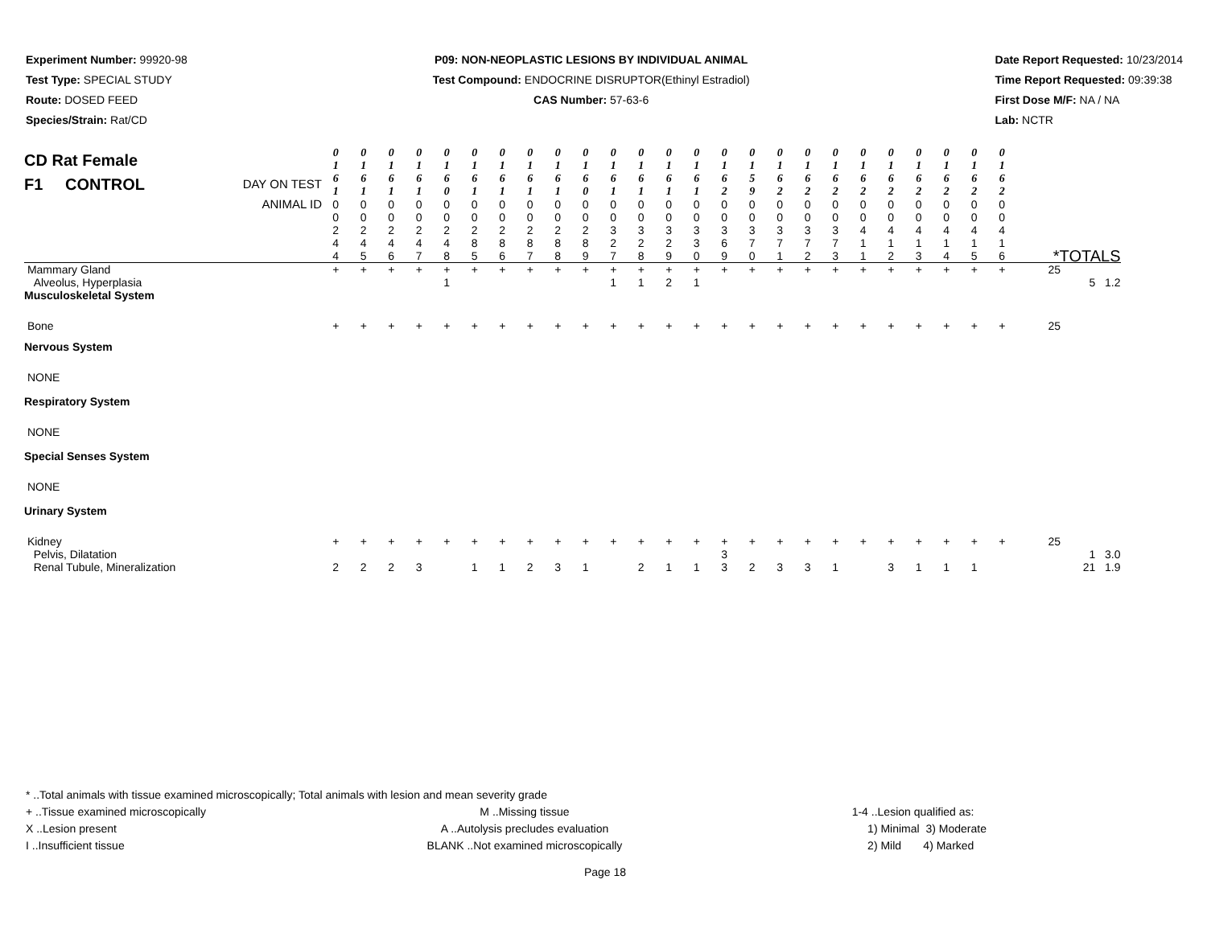Experiment Number: 99920-98
Test Type: SPECIAL STUDY
Route: DOSED FEED
Species/Strain: Rat/CD
P09: NON-NEOPLASTIC LESIONS BY INDIVIDUAL ANIMAL
Test Compound: ENDOCRINE DISRUPTOR(Ethinyl Estradiol)
CAS Number: 57-63-6
Date Report Requested: 10/23/2014
Time Report Requested: 09:39:38
First Dose M/F: NA / NA
Lab: NCTR
| CD Rat Female F1 CONTROL DAY ON TEST | 0 1 6 1 | 0 1 6 1 | 0 1 6 1 | 0 1 6 1 | 0 1 6 0 | 0 1 6 1 | 0 1 6 1 | 0 1 6 1 | 0 1 6 1 | 0 1 6 0 | 0 1 6 1 | 0 1 6 1 | 0 1 6 1 | 0 1 6 1 | 0 1 6 2 | 0 1 5 9 | 0 1 6 2 | 0 1 6 2 | 0 1 6 2 | 0 1 6 2 | 0 1 6 2 | 0 1 6 2 | 0 1 6 2 | 0 1 6 2 | 0 1 6 2 | |
| ANIMAL ID | 0 0 2 4 4 | 0 0 2 4 5 | 0 0 2 4 6 | 0 0 2 4 7 | 0 0 2 4 8 | 0 0 2 8 5 | 0 0 2 8 6 | 0 0 2 8 7 | 0 0 2 8 8 | 0 0 2 8 9 | 0 0 3 2 7 | 0 0 3 2 8 | 0 0 3 2 9 | 0 0 3 3 0 | 0 0 3 6 9 | 0 0 3 7 0 | 0 0 3 7 1 | 0 0 3 7 2 | 0 0 3 7 3 | 0 0 4 1 1 | 0 0 4 1 2 | 0 0 4 1 3 | 0 0 4 1 4 | 0 0 4 1 5 | 0 0 4 1 6 | *TOTALS |
| Mammary Gland | + | + | + | + | + | + | + | + | + | + | + | + | + | + | + | + | + | + | + | + | + | + | + | + | + | 25 |
| Alveolus, Hyperplasia | | | | | 1 | | | | | | 1 | 1 | 2 | 1 | | | | | | | | | | | | 5 1.2 |
| Musculoskeletal System | | | | | | | | | | | | | | | | | | | | | | | | | | |
| Bone | + | + | + | + | + | + | + | + | + | + | + | + | + | + | + | + | + | + | + | + | + | + | + | + | + | 25 |
| Nervous System | | | | | | | | | | | | | | | | | | | | | | | | | | |
| NONE | | | | | | | | | | | | | | | | | | | | | | | | | | |
| Respiratory System | | | | | | | | | | | | | | | | | | | | | | | | | | |
| NONE | | | | | | | | | | | | | | | | | | | | | | | | | | |
| Special Senses System | | | | | | | | | | | | | | | | | | | | | | | | | | |
| NONE | | | | | | | | | | | | | | | | | | | | | | | | | | |
| Urinary System | | | | | | | | | | | | | | | | | | | | | | | | | | |
| Kidney | + | + | + | + | + | + | + | + | + | + | + | + | + | + | + | + | + | + | + | + | + | + | + | + | + | 25 |
| Pelvis, Dilatation | | | | | | | | | | | | | | | 3 | | | | | | | | | | | 1 3.0 |
| Renal Tubule, Mineralization | 2 | 2 | 2 | 3 | | 1 | 1 | 2 | 3 | 1 | | 2 | 1 | 1 | 3 | 2 | 3 | 3 | 1 | | 3 | 1 | 1 | 1 | | 21 1.9 |
* ..Total animals with tissue examined microscopically; Total animals with lesion and mean severity grade
+ ..Tissue examined microscopically
X ..Lesion present
I ..Insufficient tissue
M ..Missing tissue
A ..Autolysis precludes evaluation
BLANK ..Not examined microscopically
1-4 ..Lesion qualified as:
1) Minimal 3) Moderate
2) Mild 4) Marked
Page 18